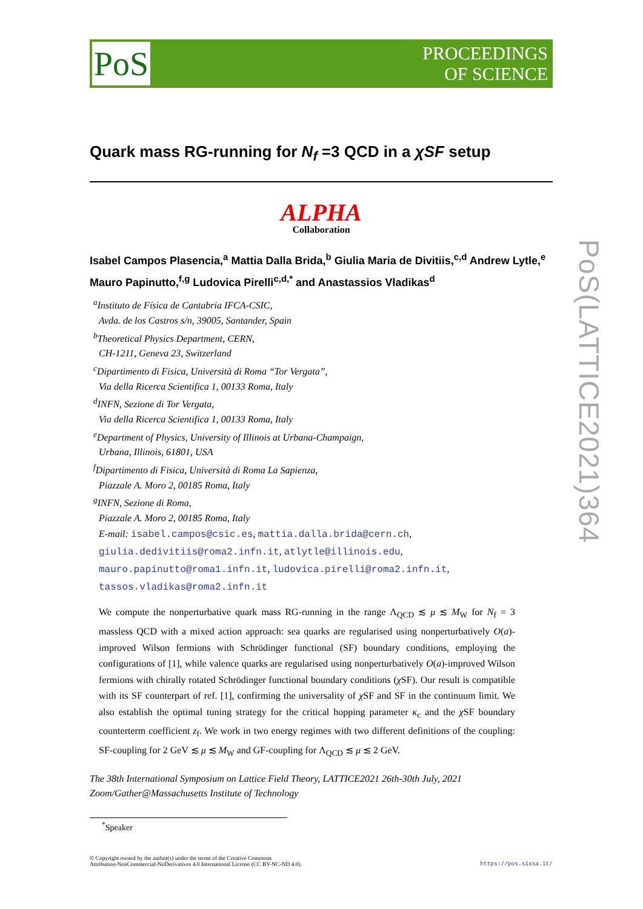PoS
PROCEEDINGS
OF SCIENCE
Quark mass RG-running for N<sub>f</sub> =3 QCD in a χSF setup
ALPHA
Collaboration
Isabel Campos Plasencia,<sup>a</sup> Mattia Dalla Brida,<sup>b</sup> Giulia Maria de Divitiis,<sup>c,d</sup> Andrew Lytle,<sup>e</sup> Mauro Papinutto,<sup>f,g</sup> Ludovica Pirelli<sup>c,d,*</sup> and Anastassios Vladikas<sup>d</sup>
<sup>a</sup> Instituto de Física de Cantabria IFCA-CSIC,
Avda. de los Castros s/n, 39005, Santander, Spain
<sup>b</sup> Theoretical Physics Department, CERN,
CH-1211, Geneva 23, Switzerland
<sup>c</sup> Dipartimento di Fisica, Università di Roma “Tor Vergata”,
Via della Ricerca Scientifica 1, 00133 Roma, Italy
<sup>d</sup> INFN, Sezione di Tor Vergata,
Via della Ricerca Scientifica 1, 00133 Roma, Italy
<sup>e</sup> Department of Physics, University of Illinois at Urbana-Champaign,
Urbana, Illinois, 61801, USA
<sup>f</sup> Dipartimento di Fisica, Università di Roma La Sapienza,
Piazzale A. Moro 2, 00185 Roma, Italy
<sup>g</sup> INFN, Sezione di Roma,
Piazzale A. Moro 2, 00185 Roma, Italy
E-mail: isabel.campos@csic.es, mattia.dalla.brida@cern.ch,
giulia.dedivitiis@roma2.infn.it, atlytle@illinois.edu,
mauro.papinutto@roma1.infn.it, ludovica.pirelli@roma2.infn.it,
tassos.vladikas@roma2.infn.it
We compute the nonperturbative quark mass RG-running in the range Λ<sub>QCD</sub> ≲ μ ≲ M<sub>W</sub> for N<sub>f</sub> = 3 massless QCD with a mixed action approach: sea quarks are regularised using nonperturbatively O(a)-improved Wilson fermions with Schrödinger functional (SF) boundary conditions, employing the configurations of [1], while valence quarks are regularised using nonperturbatively O(a)-improved Wilson fermions with chirally rotated Schrödinger functional boundary conditions (χ SF). Our result is compatible with its SF counterpart of ref. [1], confirming the universality of χ SF and SF in the continuum limit. We also establish the optimal tuning strategy for the critical hopping parameter κ<sub>c</sub> and the χ SF boundary counterterm coefficient z<sub>f</sub>. We work in two energy regimes with two different definitions of the coupling: SF-coupling for 2 GeV ≲ μ ≲ M<sub>W</sub> and GF-coupling for Λ<sub>QCD</sub> ≲ μ ≲ 2 GeV.
The 38th International Symposium on Lattice Field Theory, LATTICE2021 26th-30th July, 2021
Zoom/Gather@Massachusetts Institute of Technology
<sup>*</sup> Speaker
© Copyright owned by the author(s) under the terms of the Creative Commons
Attribution-NonCommercial-NoDerivatives 4.0 International License (CC BY-NC-ND 4.0).
https://pos.sissa.it/
PoS(LATTICE2021)364